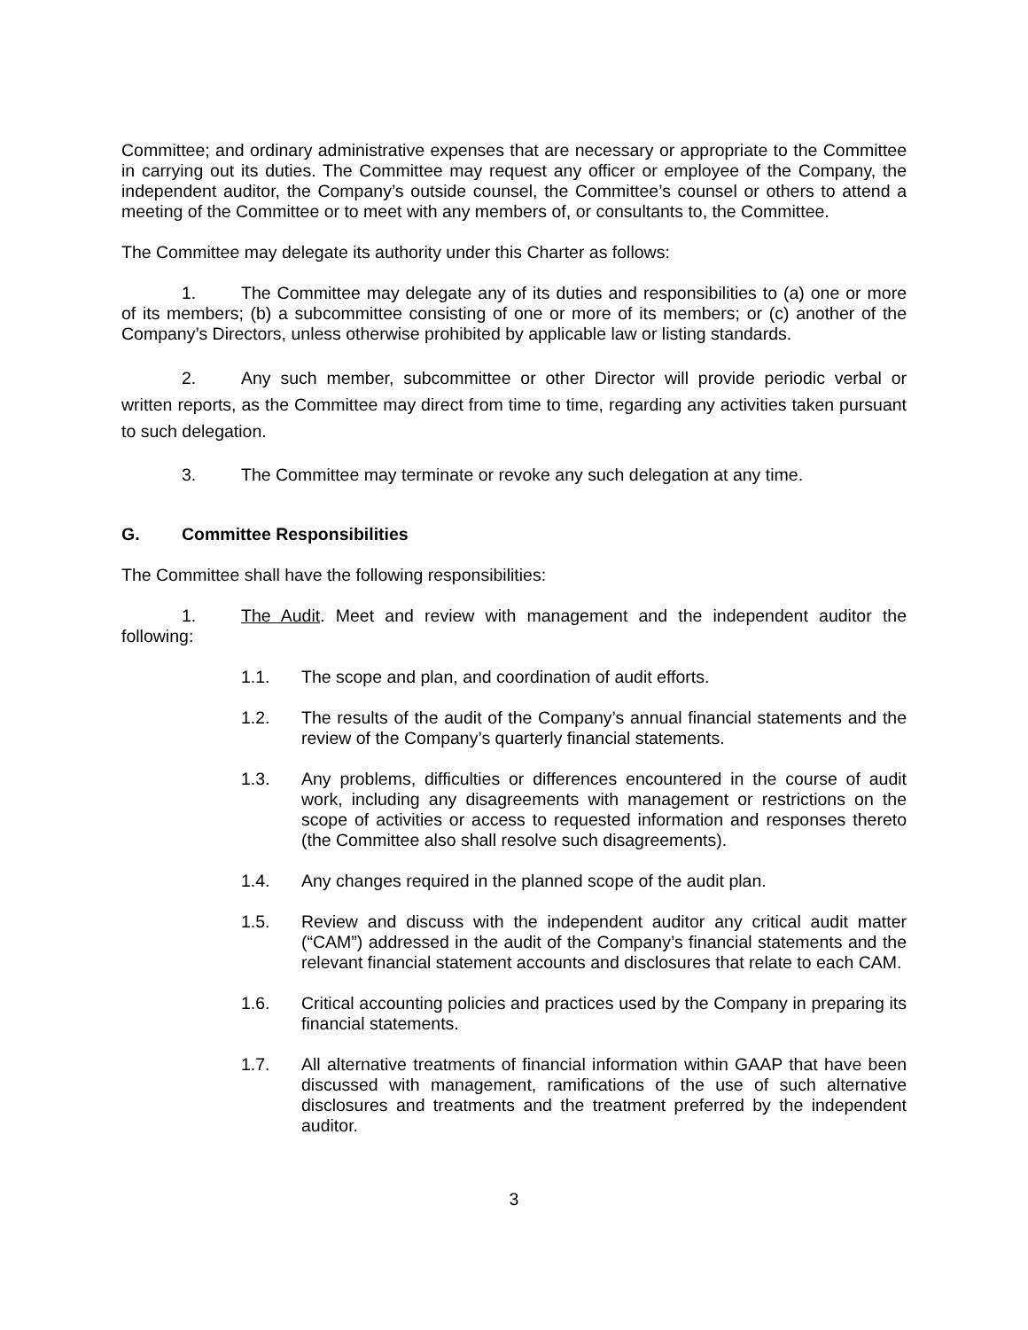Committee; and ordinary administrative expenses that are necessary or appropriate to the Committee in carrying out its duties. The Committee may request any officer or employee of the Company, the independent auditor, the Company’s outside counsel, the Committee’s counsel or others to attend a meeting of the Committee or to meet with any members of, or consultants to, the Committee.
The Committee may delegate its authority under this Charter as follows:
1. The Committee may delegate any of its duties and responsibilities to (a) one or more of its members; (b) a subcommittee consisting of one or more of its members; or (c) another of the Company’s Directors, unless otherwise prohibited by applicable law or listing standards.
2. Any such member, subcommittee or other Director will provide periodic verbal or written reports, as the Committee may direct from time to time, regarding any activities taken pursuant to such delegation.
3. The Committee may terminate or revoke any such delegation at any time.
G. Committee Responsibilities
The Committee shall have the following responsibilities:
1. The Audit. Meet and review with management and the independent auditor the following:
1.1. The scope and plan, and coordination of audit efforts.
1.2. The results of the audit of the Company’s annual financial statements and the review of the Company’s quarterly financial statements.
1.3. Any problems, difficulties or differences encountered in the course of audit work, including any disagreements with management or restrictions on the scope of activities or access to requested information and responses thereto (the Committee also shall resolve such disagreements).
1.4. Any changes required in the planned scope of the audit plan.
1.5. Review and discuss with the independent auditor any critical audit matter (“CAM”) addressed in the audit of the Company’s financial statements and the relevant financial statement accounts and disclosures that relate to each CAM.
1.6. Critical accounting policies and practices used by the Company in preparing its financial statements.
1.7. All alternative treatments of financial information within GAAP that have been discussed with management, ramifications of the use of such alternative disclosures and treatments and the treatment preferred by the independent auditor.
3